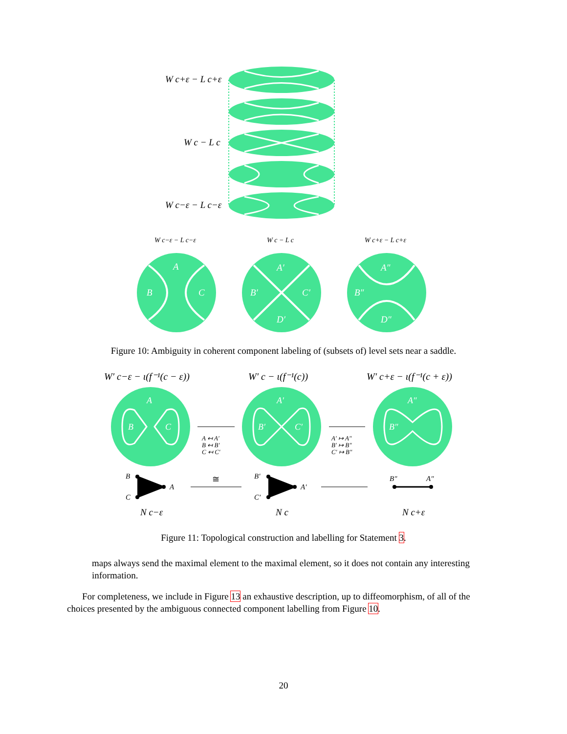W c+ε − L c+ε
W c − L c
W c−ε − L c−ε
W c−ε − L c−ε
W c − L c
W c+ε − L c+ε
A
B
C
A′
B′
C′
D′
A″
B″
D″
Figure 10: Ambiguity in coherent component labeling of (subsets of) level sets near a saddle.
W′ c−ε − ι(f⁻¹(c − ε))
W′ c − ι(f⁻¹(c))
W′ c+ε − ι(f⁻¹(c + ε))
A
B
C
A′
B′
C′
A″
B″
A ↤ A′
B ↤ B′
C ↤ C′
A′ ↦ A″
B′ ↦ B″
C′ ↦ B″
≅
B
C
A
B′
C′
A′
B″
A″
N c−ε
N c
N c+ε
Figure 11: Topological construction and labelling for Statement 3.
maps always send the maximal element to the maximal element, so it does not contain any interesting information.
For completeness, we include in Figure 13 an exhaustive description, up to diffeomorphism, of all of the choices presented by the ambiguous connected component labelling from Figure 10.
20